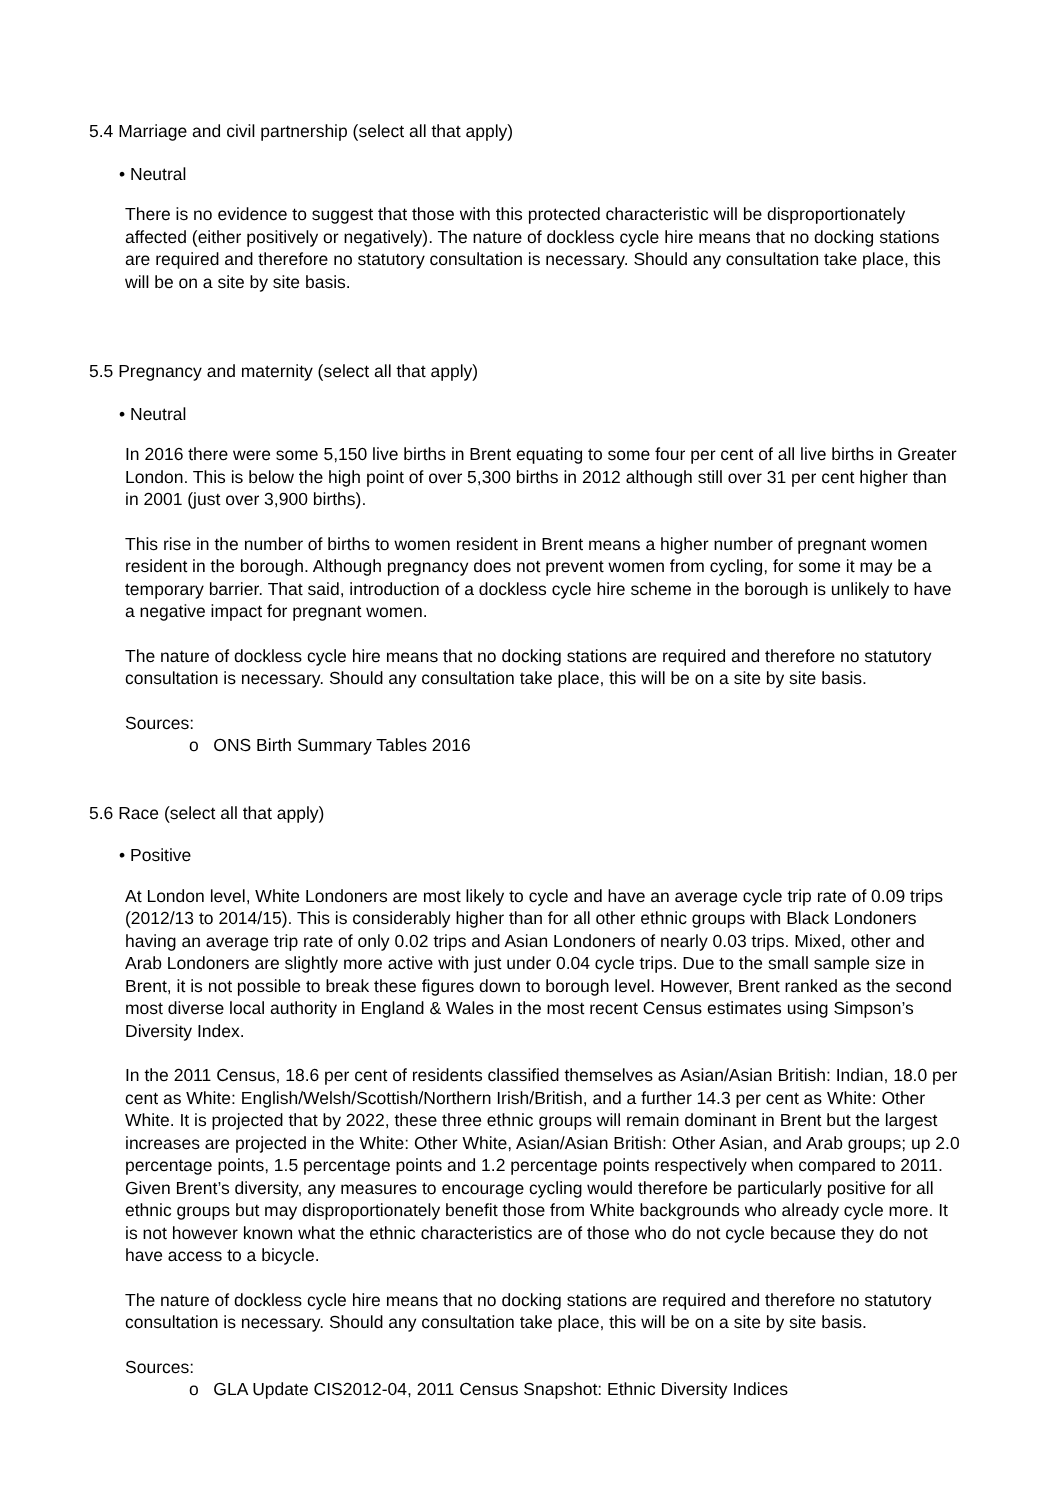5.4 Marriage and civil partnership (select all that apply)
• Neutral
There is no evidence to suggest that those with this protected characteristic will be disproportionately affected (either positively or negatively). The nature of dockless cycle hire means that no docking stations are required and therefore no statutory consultation is necessary. Should any consultation take place, this will be on a site by site basis.
5.5 Pregnancy and maternity (select all that apply)
• Neutral
In 2016 there were some 5,150 live births in Brent equating to some four per cent of all live births in Greater London. This is below the high point of over 5,300 births in 2012 although still over 31 per cent higher than in 2001 (just over 3,900 births).
This rise in the number of births to women resident in Brent means a higher number of pregnant women resident in the borough. Although pregnancy does not prevent women from cycling, for some it may be a temporary barrier. That said, introduction of a dockless cycle hire scheme in the borough is unlikely to have a negative impact for pregnant women.
The nature of dockless cycle hire means that no docking stations are required and therefore no statutory consultation is necessary. Should any consultation take place, this will be on a site by site basis.
Sources:
o ONS Birth Summary Tables 2016
5.6 Race (select all that apply)
• Positive
At London level, White Londoners are most likely to cycle and have an average cycle trip rate of 0.09 trips (2012/13 to 2014/15). This is considerably higher than for all other ethnic groups with Black Londoners having an average trip rate of only 0.02 trips and Asian Londoners of nearly 0.03 trips. Mixed, other and Arab Londoners are slightly more active with just under 0.04 cycle trips. Due to the small sample size in Brent, it is not possible to break these figures down to borough level. However, Brent ranked as the second most diverse local authority in England & Wales in the most recent Census estimates using Simpson’s Diversity Index.
In the 2011 Census, 18.6 per cent of residents classified themselves as Asian/Asian British: Indian, 18.0 per cent as White: English/Welsh/Scottish/Northern Irish/British, and a further 14.3 per cent as White: Other White. It is projected that by 2022, these three ethnic groups will remain dominant in Brent but the largest increases are projected in the White: Other White, Asian/Asian British: Other Asian, and Arab groups; up 2.0 percentage points, 1.5 percentage points and 1.2 percentage points respectively when compared to 2011. Given Brent’s diversity, any measures to encourage cycling would therefore be particularly positive for all ethnic groups but may disproportionately benefit those from White backgrounds who already cycle more. It is not however known what the ethnic characteristics are of those who do not cycle because they do not have access to a bicycle.
The nature of dockless cycle hire means that no docking stations are required and therefore no statutory consultation is necessary. Should any consultation take place, this will be on a site by site basis.
Sources:
o GLA Update CIS2012-04, 2011 Census Snapshot: Ethnic Diversity Indices